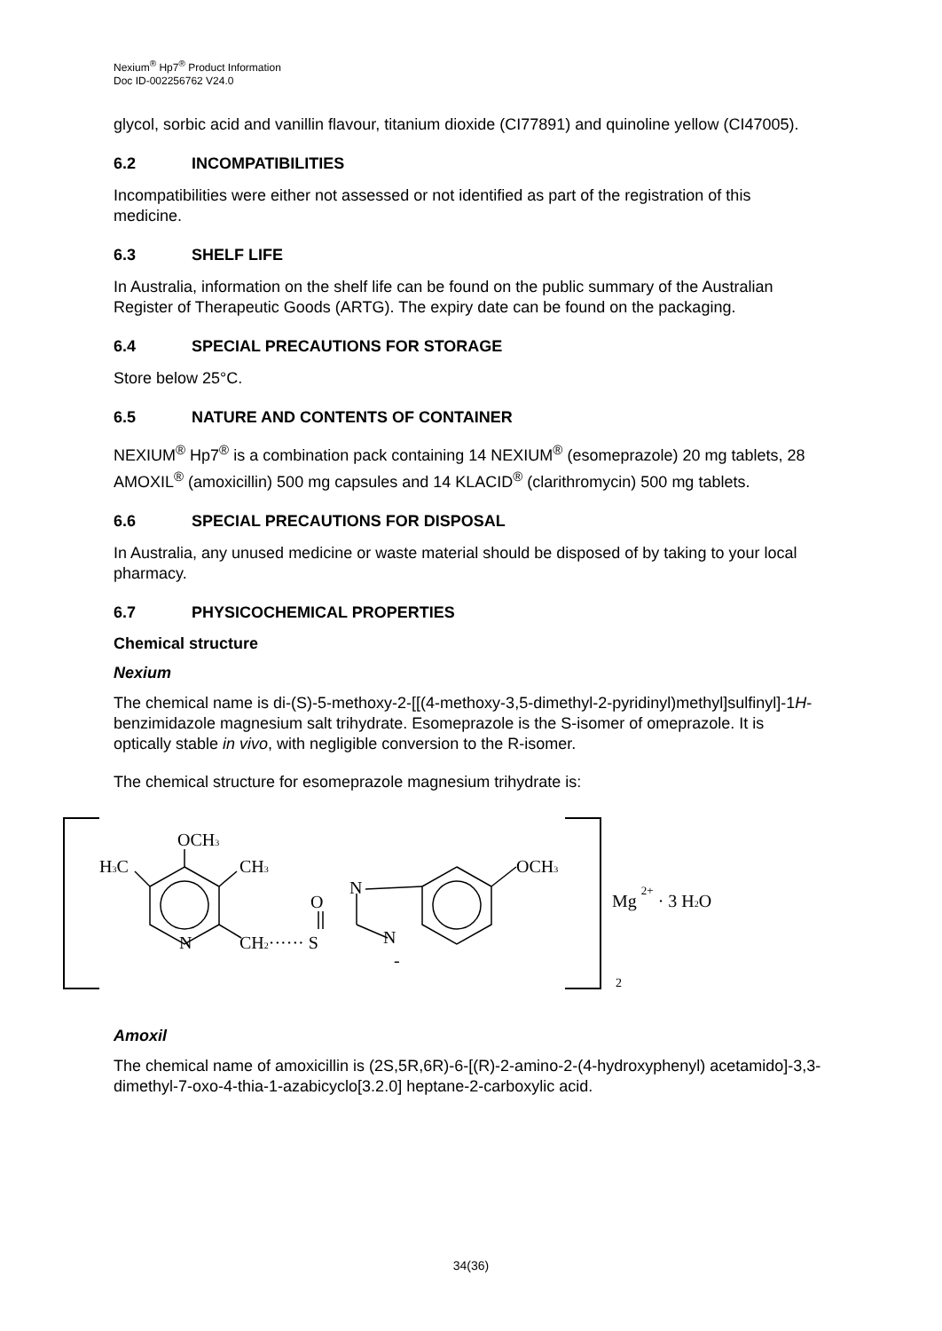Nexium<sup>®</sup> Hp7<sup>®</sup> Product Information
Doc ID-002256762 V24.0
glycol, sorbic acid and vanillin flavour, titanium dioxide (CI77891) and quinoline yellow (CI47005).
6.2 INCOMPATIBILITIES
Incompatibilities were either not assessed or not identified as part of the registration of this medicine.
6.3 SHELF LIFE
In Australia, information on the shelf life can be found on the public summary of the Australian Register of Therapeutic Goods (ARTG). The expiry date can be found on the packaging.
6.4 SPECIAL PRECAUTIONS FOR STORAGE
Store below 25°C.
6.5 NATURE AND CONTENTS OF CONTAINER
NEXIUM<sup>®</sup> Hp7<sup>®</sup> is a combination pack containing 14 NEXIUM<sup>®</sup> (esomeprazole) 20 mg tablets, 28 AMOXIL<sup>®</sup> (amoxicillin) 500 mg capsules and 14 KLACID<sup>®</sup> (clarithromycin) 500 mg tablets.
6.6 SPECIAL PRECAUTIONS FOR DISPOSAL
In Australia, any unused medicine or waste material should be disposed of by taking to your local pharmacy.
6.7 PHYSICOCHEMICAL PROPERTIES
Chemical structure
Nexium
The chemical name is di-(S)-5-methoxy-2-[[(4-methoxy-3,5-dimethyl-2-pyridinyl)methyl]sulfinyl]-1H-benzimidazole magnesium salt trihydrate. Esomeprazole is the S-isomer of omeprazole. It is optically stable in vivo, with negligible conversion to the R-isomer.
The chemical structure for esomeprazole magnesium trihydrate is:
OCH3
H3C
CH3
N
O
N
CH2······ S
N
-
OCH3
Mg 2+ · 3 H2O
2
Amoxil
The chemical name of amoxicillin is (2S,5R,6R)-6-[(R)-2-amino-2-(4-hydroxyphenyl) acetamido]-3,3-dimethyl-7-oxo-4-thia-1-azabicyclo[3.2.0] heptane-2-carboxylic acid.
34(36)